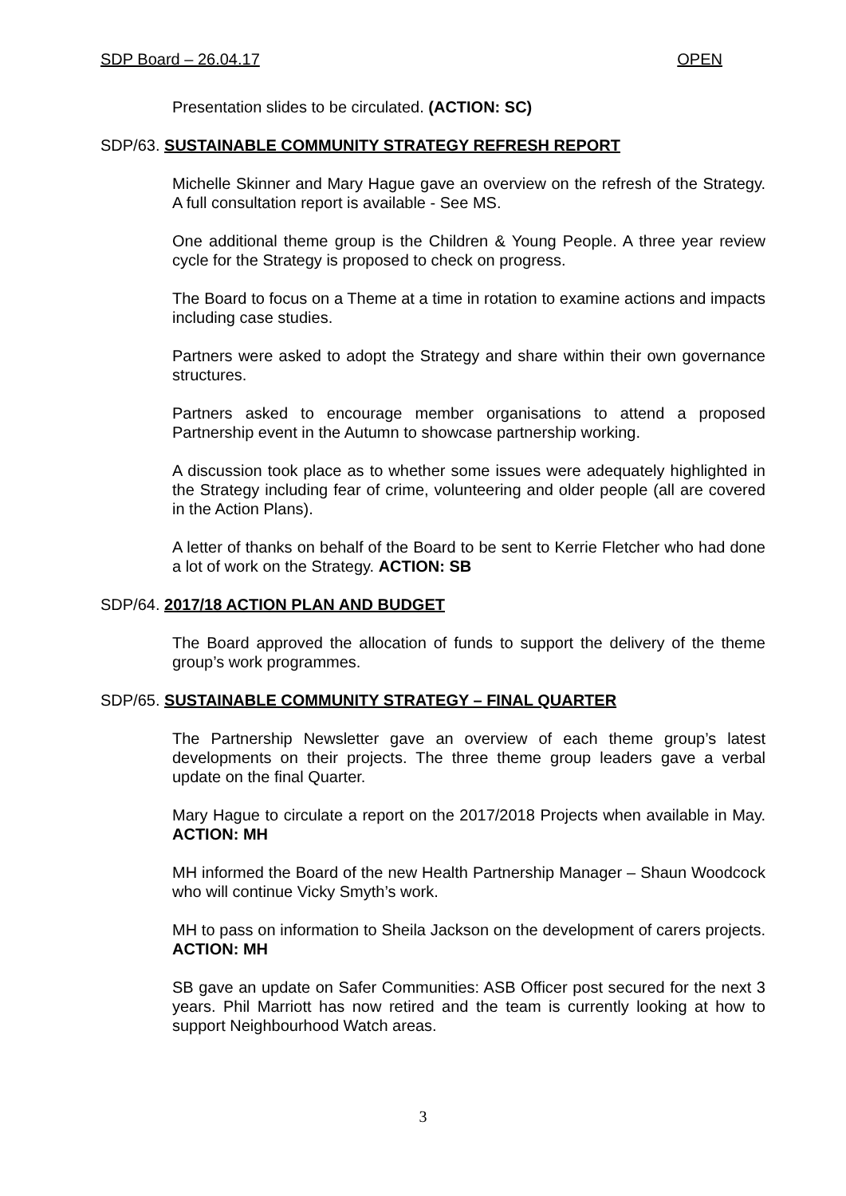SDP Board – 26.04.17 OPEN
Presentation slides to be circulated. (ACTION: SC)
SDP/63. SUSTAINABLE COMMUNITY STRATEGY REFRESH REPORT
Michelle Skinner and Mary Hague gave an overview on the refresh of the Strategy. A full consultation report is available - See MS.
One additional theme group is the Children & Young People. A three year review cycle for the Strategy is proposed to check on progress.
The Board to focus on a Theme at a time in rotation to examine actions and impacts including case studies.
Partners were asked to adopt the Strategy and share within their own governance structures.
Partners asked to encourage member organisations to attend a proposed Partnership event in the Autumn to showcase partnership working.
A discussion took place as to whether some issues were adequately highlighted in the Strategy including fear of crime, volunteering and older people (all are covered in the Action Plans).
A letter of thanks on behalf of the Board to be sent to Kerrie Fletcher who had done a lot of work on the Strategy. ACTION: SB
SDP/64. 2017/18 ACTION PLAN AND BUDGET
The Board approved the allocation of funds to support the delivery of the theme group’s work programmes.
SDP/65. SUSTAINABLE COMMUNITY STRATEGY – FINAL QUARTER
The Partnership Newsletter gave an overview of each theme group’s latest developments on their projects. The three theme group leaders gave a verbal update on the final Quarter.
Mary Hague to circulate a report on the 2017/2018 Projects when available in May. ACTION: MH
MH informed the Board of the new Health Partnership Manager – Shaun Woodcock who will continue Vicky Smyth’s work.
MH to pass on information to Sheila Jackson on the development of carers projects. ACTION: MH
SB gave an update on Safer Communities: ASB Officer post secured for the next 3 years. Phil Marriott has now retired and the team is currently looking at how to support Neighbourhood Watch areas.
3